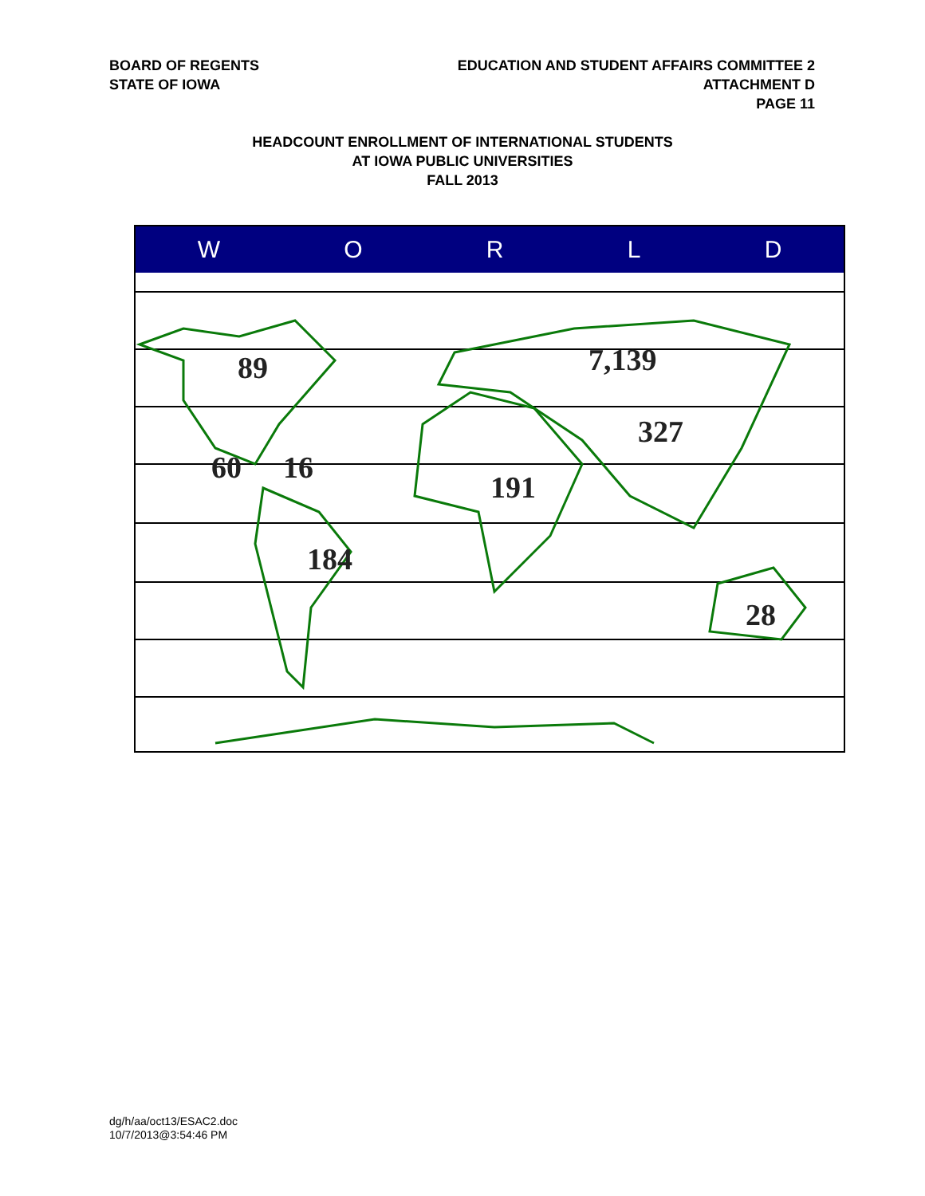BOARD OF REGENTS
STATE OF IOWA
EDUCATION AND STUDENT AFFAIRS COMMITTEE 2
ATTACHMENT D
PAGE 11
HEADCOUNT ENROLLMENT OF INTERNATIONAL STUDENTS
AT IOWA PUBLIC UNIVERSITIES
FALL 2013
W O R L D
89 7,139
327
60 16
191
184
28
dg/h/aa/oct13/ESAC2.doc
10/7/2013@3:54:46 PM